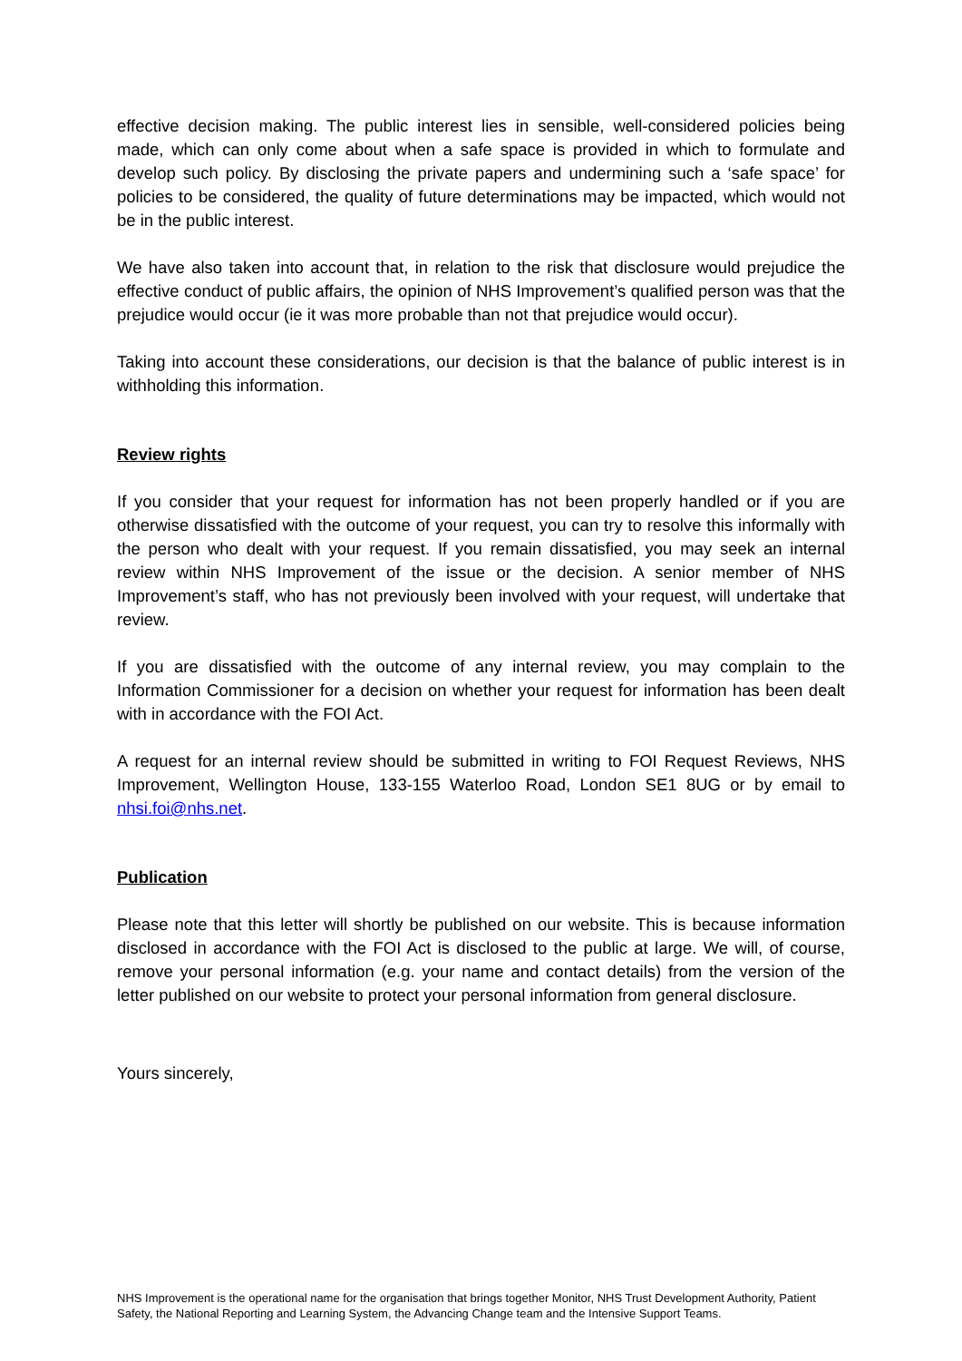effective decision making. The public interest lies in sensible, well-considered policies being made, which can only come about when a safe space is provided in which to formulate and develop such policy. By disclosing the private papers and undermining such a ‘safe space’ for policies to be considered, the quality of future determinations may be impacted, which would not be in the public interest.
We have also taken into account that, in relation to the risk that disclosure would prejudice the effective conduct of public affairs, the opinion of NHS Improvement’s qualified person was that the prejudice would occur (ie it was more probable than not that prejudice would occur).
Taking into account these considerations, our decision is that the balance of public interest is in withholding this information.
Review rights
If you consider that your request for information has not been properly handled or if you are otherwise dissatisfied with the outcome of your request, you can try to resolve this informally with the person who dealt with your request. If you remain dissatisfied, you may seek an internal review within NHS Improvement of the issue or the decision. A senior member of NHS Improvement’s staff, who has not previously been involved with your request, will undertake that review.
If you are dissatisfied with the outcome of any internal review, you may complain to the Information Commissioner for a decision on whether your request for information has been dealt with in accordance with the FOI Act.
A request for an internal review should be submitted in writing to FOI Request Reviews, NHS Improvement, Wellington House, 133-155 Waterloo Road, London SE1 8UG or by email to nhsi.foi@nhs.net.
Publication
Please note that this letter will shortly be published on our website. This is because information disclosed in accordance with the FOI Act is disclosed to the public at large. We will, of course, remove your personal information (e.g. your name and contact details) from the version of the letter published on our website to protect your personal information from general disclosure.
Yours sincerely,
NHS Improvement is the operational name for the organisation that brings together Monitor, NHS Trust Development Authority, Patient Safety, the National Reporting and Learning System, the Advancing Change team and the Intensive Support Teams.